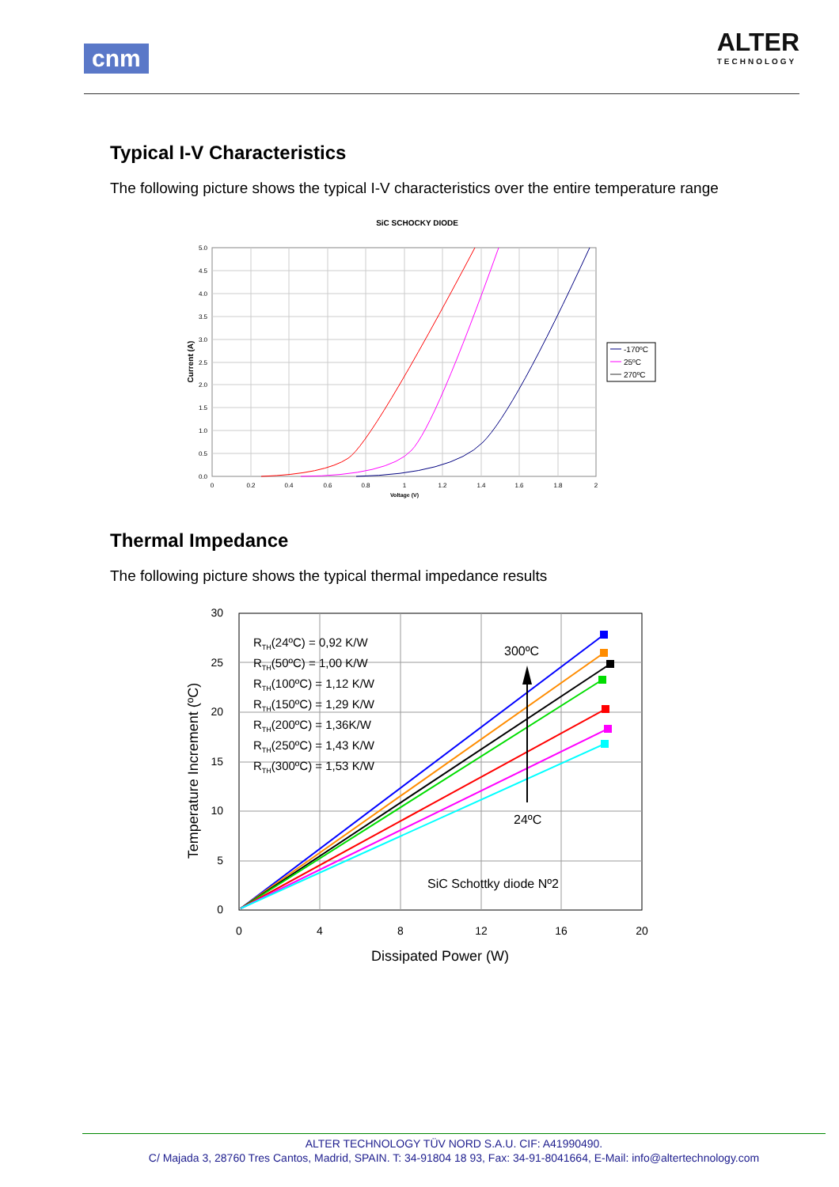cnm
ALTER
TECHNOLOGY
Typical I-V Characteristics
The following picture shows the typical I-V characteristics over the entire temperature range
SiC SCHOCKY DIODE
5.0
4.5
4.0
3.5
3.0
2.5
2.0
1.5
1.0
0.5
0.0
0
0.2
0.4
0.6
0.8
1
1.2
1.4
1.6
1.8
2
Voltage (V)
Current (A)
-170ºC
25ºC
270ºC
Thermal Impedance
The following picture shows the typical thermal impedance results
300ºC
24ºC
SiC Schottky diode Nº2
RTH(24ºC) = 0,92 K/W
RTH(50ºC) = 1,00 K/W
RTH(100ºC) = 1,12 K/W
RTH(150ºC) = 1,29 K/W
RTH(200ºC) = 1,36K/W
RTH(250ºC) = 1,43 K/W
RTH(300ºC) = 1,53 K/W
30
25
20
15
10
5
0
0
4
8
12
16
20
Dissipated Power (W)
Temperature Increment (ºC)
ALTER TECHNOLOGY TÜV NORD S.A.U. CIF: A41990490.
C/ Majada 3, 28760 Tres Cantos, Madrid, SPAIN. T: 34-91804 18 93, Fax: 34-91-8041664, E-Mail: info@altertechnology.com